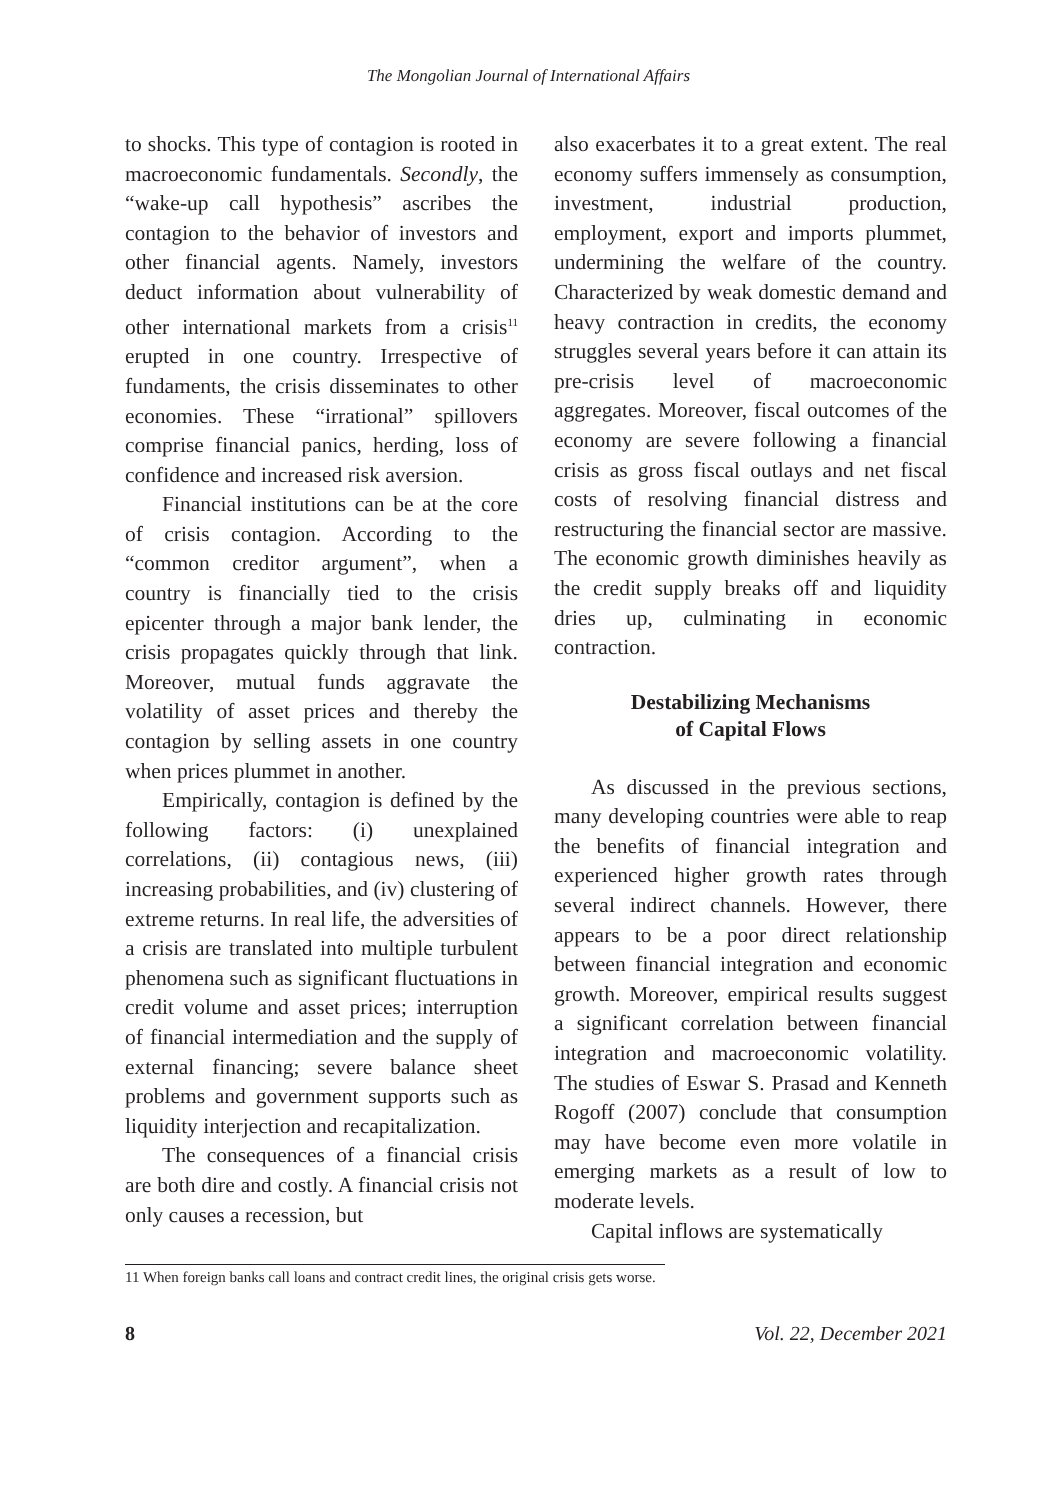The Mongolian Journal of International Affairs
to shocks. This type of contagion is rooted in macroeconomic fundamentals. Secondly, the “wake-up call hypothesis” ascribes the contagion to the behavior of investors and other financial agents. Namely, investors deduct information about vulnerability of other international markets from a crisis<sup>11</sup> erupted in one country. Irrespective of fundaments, the crisis disseminates to other economies. These “irrational” spillovers comprise financial panics, herding, loss of confidence and increased risk aversion.
Financial institutions can be at the core of crisis contagion. According to the “common creditor argument”, when a country is financially tied to the crisis epicenter through a major bank lender, the crisis propagates quickly through that link. Moreover, mutual funds aggravate the volatility of asset prices and thereby the contagion by selling assets in one country when prices plummet in another.
Empirically, contagion is defined by the following factors: (i) unexplained correlations, (ii) contagious news, (iii) increasing probabilities, and (iv) clustering of extreme returns. In real life, the adversities of a crisis are translated into multiple turbulent phenomena such as significant fluctuations in credit volume and asset prices; interruption of financial intermediation and the supply of external financing; severe balance sheet problems and government supports such as liquidity interjection and recapitalization.
The consequences of a financial crisis are both dire and costly. A financial crisis not only causes a recession, but
also exacerbates it to a great extent. The real economy suffers immensely as consumption, investment, industrial production, employment, export and imports plummet, undermining the welfare of the country. Characterized by weak domestic demand and heavy contraction in credits, the economy struggles several years before it can attain its pre-crisis level of macroeconomic aggregates. Moreover, fiscal outcomes of the economy are severe following a financial crisis as gross fiscal outlays and net fiscal costs of resolving financial distress and restructuring the financial sector are massive. The economic growth diminishes heavily as the credit supply breaks off and liquidity dries up, culminating in economic contraction.
Destabilizing Mechanisms
of Capital Flows
As discussed in the previous sections, many developing countries were able to reap the benefits of financial integration and experienced higher growth rates through several indirect channels. However, there appears to be a poor direct relationship between financial integration and economic growth. Moreover, empirical results suggest a significant correlation between financial integration and macroeconomic volatility. The studies of Eswar S. Prasad and Kenneth Rogoff (2007) conclude that consumption may have become even more volatile in emerging markets as a result of low to moderate levels.
Capital inflows are systematically
11 When foreign banks call loans and contract credit lines, the original crisis gets worse.
8 Vol. 22, December 2021